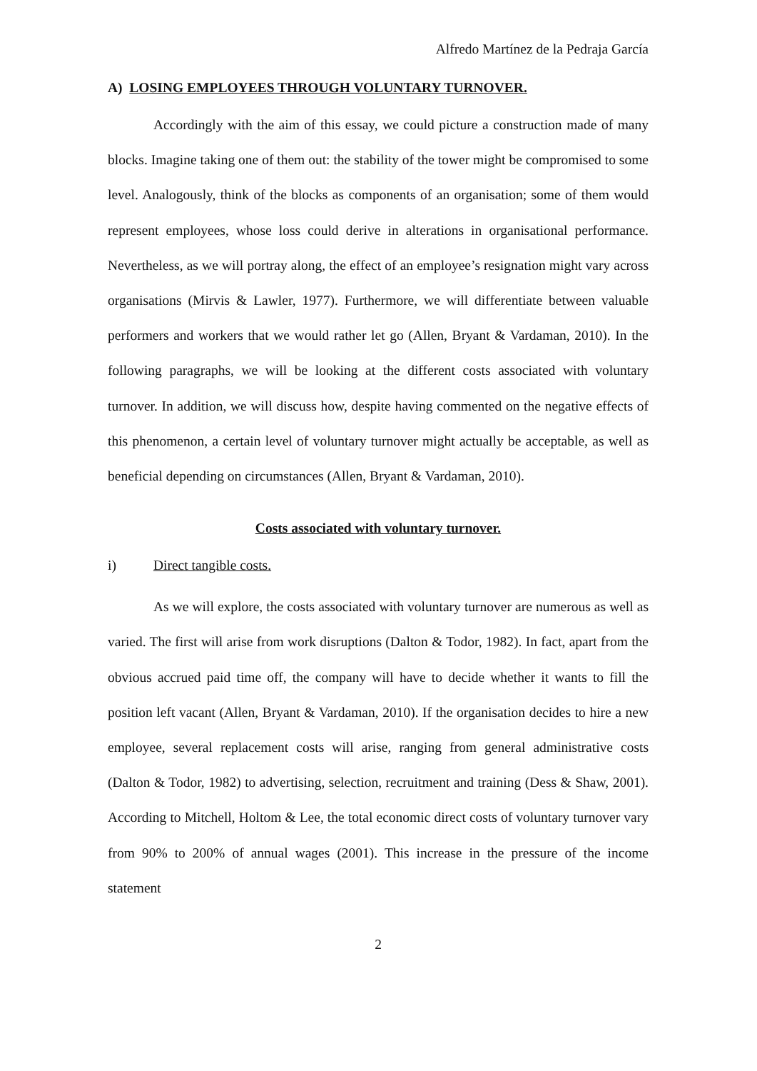Alfredo Martínez de la Pedraja García
A) LOSING EMPLOYEES THROUGH VOLUNTARY TURNOVER.
Accordingly with the aim of this essay, we could picture a construction made of many blocks. Imagine taking one of them out: the stability of the tower might be compromised to some level. Analogously, think of the blocks as components of an organisation; some of them would represent employees, whose loss could derive in alterations in organisational performance. Nevertheless, as we will portray along, the effect of an employee’s resignation might vary across organisations (Mirvis & Lawler, 1977). Furthermore, we will differentiate between valuable performers and workers that we would rather let go (Allen, Bryant & Vardaman, 2010). In the following paragraphs, we will be looking at the different costs associated with voluntary turnover. In addition, we will discuss how, despite having commented on the negative effects of this phenomenon, a certain level of voluntary turnover might actually be acceptable, as well as beneficial depending on circumstances (Allen, Bryant & Vardaman, 2010).
Costs associated with voluntary turnover.
i) Direct tangible costs.
As we will explore, the costs associated with voluntary turnover are numerous as well as varied. The first will arise from work disruptions (Dalton & Todor, 1982). In fact, apart from the obvious accrued paid time off, the company will have to decide whether it wants to fill the position left vacant (Allen, Bryant & Vardaman, 2010). If the organisation decides to hire a new employee, several replacement costs will arise, ranging from general administrative costs (Dalton & Todor, 1982) to advertising, selection, recruitment and training (Dess & Shaw, 2001). According to Mitchell, Holtom & Lee, the total economic direct costs of voluntary turnover vary from 90% to 200% of annual wages (2001). This increase in the pressure of the income statement
2